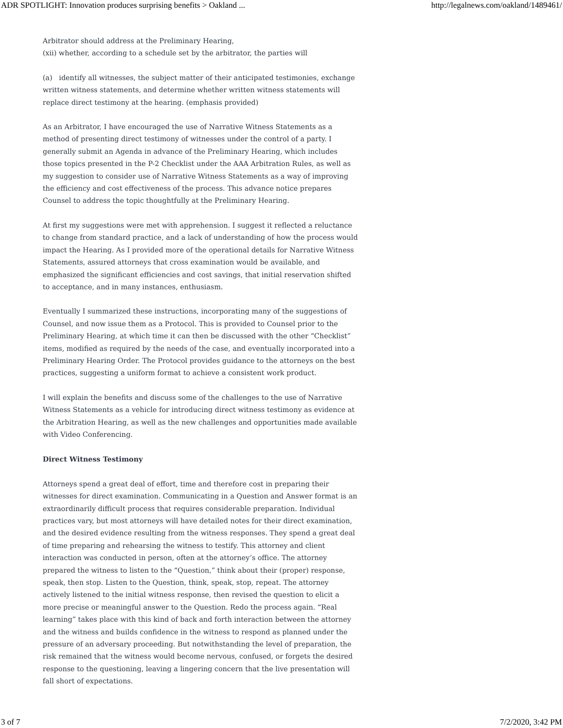ADR SPOTLIGHT: Innovation produces surprising benefits > Oakland ... http://legalnews.com/oakland/1489461/
Arbitrator should address at the Preliminary Hearing,
(xii) whether, according to a schedule set by the arbitrator, the parties will
(a) identify all witnesses, the subject matter of their anticipated testimonies, exchange written witness statements, and determine whether written witness statements will replace direct testimony at the hearing. (emphasis provided)
As an Arbitrator, I have encouraged the use of Narrative Witness Statements as a method of presenting direct testimony of witnesses under the control of a party. I generally submit an Agenda in advance of the Preliminary Hearing, which includes those topics presented in the P-2 Checklist under the AAA Arbitration Rules, as well as my suggestion to consider use of Narrative Witness Statements as a way of improving the efficiency and cost effectiveness of the process. This advance notice prepares Counsel to address the topic thoughtfully at the Preliminary Hearing.
At first my suggestions were met with apprehension. I suggest it reflected a reluctance to change from standard practice, and a lack of understanding of how the process would impact the Hearing. As I provided more of the operational details for Narrative Witness Statements, assured attorneys that cross examination would be available, and emphasized the significant efficiencies and cost savings, that initial reservation shifted to acceptance, and in many instances, enthusiasm.
Eventually I summarized these instructions, incorporating many of the suggestions of Counsel, and now issue them as a Protocol. This is provided to Counsel prior to the Preliminary Hearing, at which time it can then be discussed with the other “Checklist” items, modified as required by the needs of the case, and eventually incorporated into a Preliminary Hearing Order. The Protocol provides guidance to the attorneys on the best practices, suggesting a uniform format to achieve a consistent work product.
I will explain the benefits and discuss some of the challenges to the use of Narrative Witness Statements as a vehicle for introducing direct witness testimony as evidence at the Arbitration Hearing, as well as the new challenges and opportunities made available with Video Conferencing.
Direct Witness Testimony
Attorneys spend a great deal of effort, time and therefore cost in preparing their witnesses for direct examination. Communicating in a Question and Answer format is an extraordinarily difficult process that requires considerable preparation. Individual practices vary, but most attorneys will have detailed notes for their direct examination, and the desired evidence resulting from the witness responses. They spend a great deal of time preparing and rehearsing the witness to testify. This attorney and client interaction was conducted in person, often at the attorney’s office. The attorney prepared the witness to listen to the “Question,” think about their (proper) response, speak, then stop. Listen to the Question, think, speak, stop, repeat. The attorney actively listened to the initial witness response, then revised the question to elicit a more precise or meaningful answer to the Question. Redo the process again. “Real learning” takes place with this kind of back and forth interaction between the attorney and the witness and builds confidence in the witness to respond as planned under the pressure of an adversary proceeding. But notwithstanding the level of preparation, the risk remained that the witness would become nervous, confused, or forgets the desired response to the questioning, leaving a lingering concern that the live presentation will fall short of expectations.
3 of 7 7/2/2020, 3:42 PM